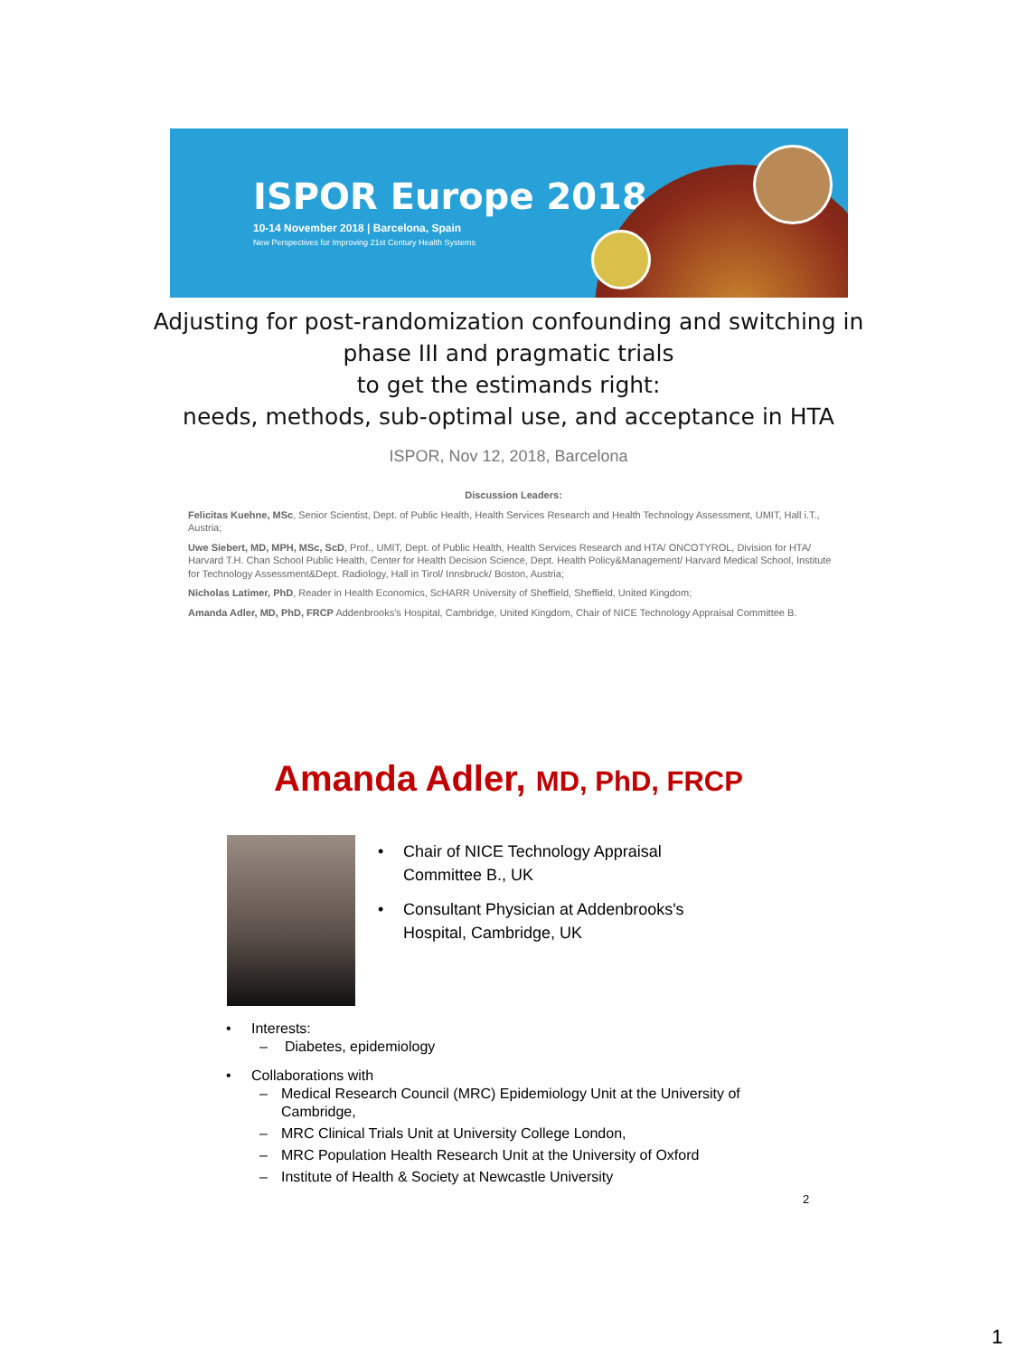ISPOR Europe 2018
10-14 November 2018 | Barcelona, Spain
New Perspectives for Improving 21st Century Health Systems
Adjusting for post-randomization confounding and switching in phase III and pragmatic trials
to get the estimands right:
needs, methods, sub-optimal use, and acceptance in HTA
ISPOR, Nov 12, 2018, Barcelona
Discussion Leaders:
Felicitas Kuehne, MSc, Senior Scientist, Dept. of Public Health, Health Services Research and Health Technology Assessment, UMIT, Hall i.T., Austria;
Uwe Siebert, MD, MPH, MSc, ScD, Prof., UMIT, Dept. of Public Health, Health Services Research and HTA/ ONCOTYROL, Division for HTA/ Harvard T.H. Chan School Public Health, Center for Health Decision Science, Dept. Health Policy&Management/ Harvard Medical School, Institute for Technology Assessment&Dept. Radiology, Hall in Tirol/ Innsbruck/ Boston, Austria;
Nicholas Latimer, PhD, Reader in Health Economics, ScHARR University of Sheffield, Sheffield, United Kingdom;
Amanda Adler, MD, PhD, FRCP Addenbrooks's Hospital, Cambridge, United Kingdom, Chair of NICE Technology Appraisal Committee B.
Amanda Adler, MD, PhD, FRCP
• Chair of NICE Technology Appraisal Committee B., UK
• Consultant Physician at Addenbrooks's Hospital, Cambridge, UK
• Interests:
– Diabetes, epidemiology
• Collaborations with
– Medical Research Council (MRC) Epidemiology Unit at the University of Cambridge,
– MRC Clinical Trials Unit at University College London,
– MRC Population Health Research Unit at the University of Oxford
– Institute of Health & Society at Newcastle University
2
1